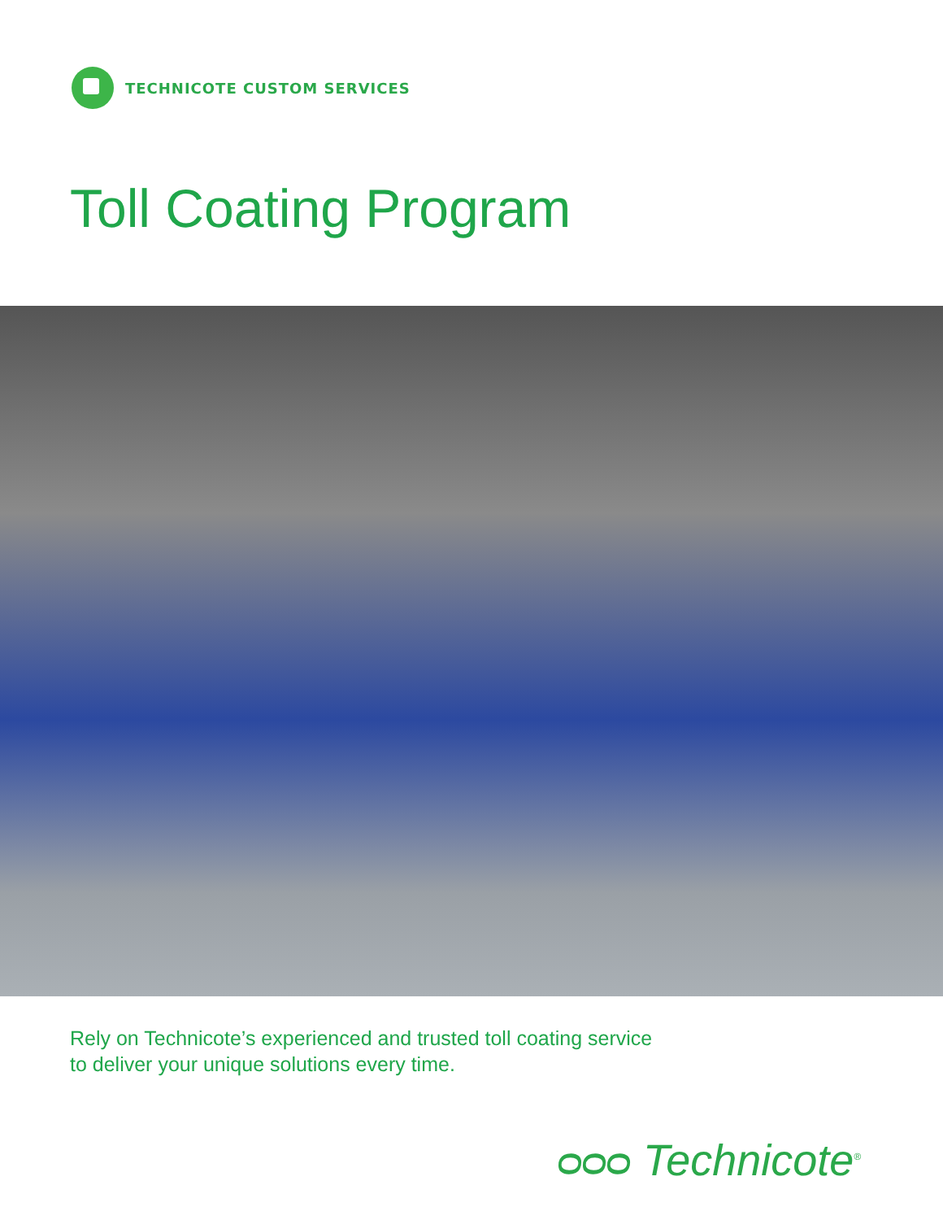TECHNICOTE CUSTOM SERVICES
Toll Coating Program
Rely on Technicote’s experienced and trusted toll coating service
to deliver your unique solutions every time.
ᴑᴑᴑ Technicote<sup>®</sup>